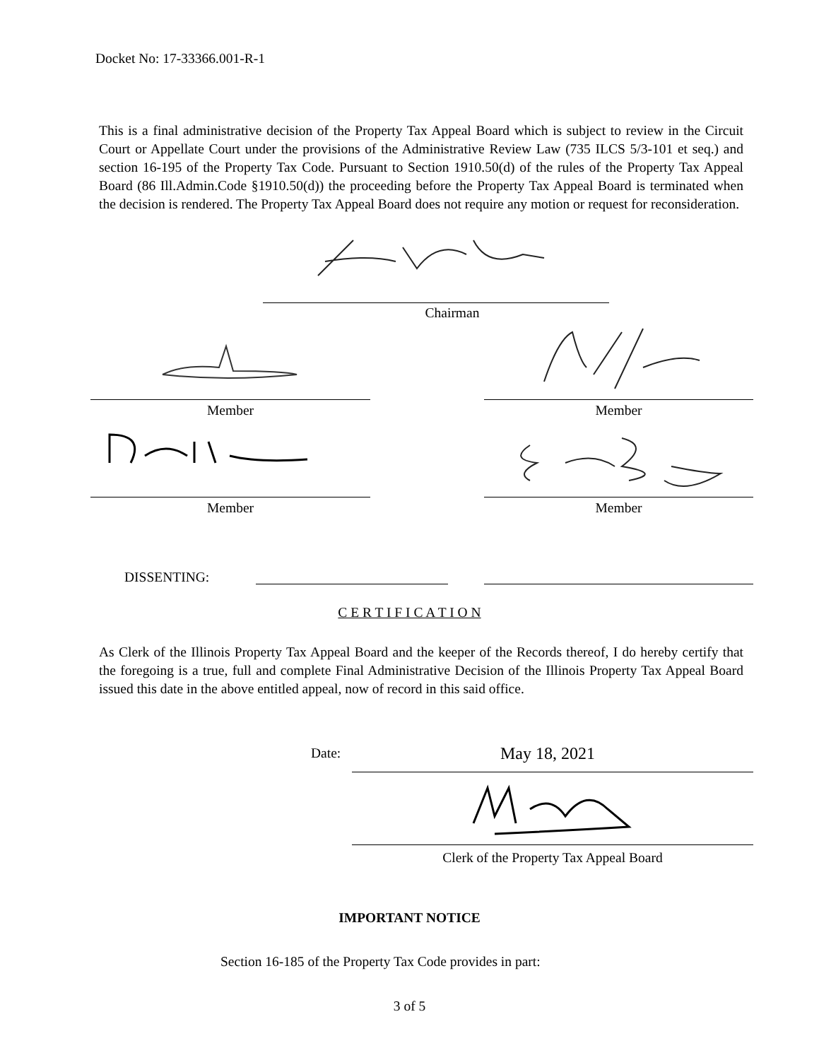Docket No: 17-33366.001-R-1
This is a final administrative decision of the Property Tax Appeal Board which is subject to review in the Circuit Court or Appellate Court under the provisions of the Administrative Review Law (735 ILCS 5/3-101 et seq.) and section 16-195 of the Property Tax Code. Pursuant to Section 1910.50(d) of the rules of the Property Tax Appeal Board (86 Ill.Admin.Code §1910.50(d)) the proceeding before the Property Tax Appeal Board is terminated when the decision is rendered. The Property Tax Appeal Board does not require any motion or request for reconsideration.
Chairman
Member Member
Member Member
DISSENTING:
C E R T I F I C A T I O N
As Clerk of the Illinois Property Tax Appeal Board and the keeper of the Records thereof, I do hereby certify that the foregoing is a true, full and complete Final Administrative Decision of the Illinois Property Tax Appeal Board issued this date in the above entitled appeal, now of record in this said office.
Date: May 18, 2021
Clerk of the Property Tax Appeal Board
IMPORTANT NOTICE
Section 16-185 of the Property Tax Code provides in part:
3 of 5